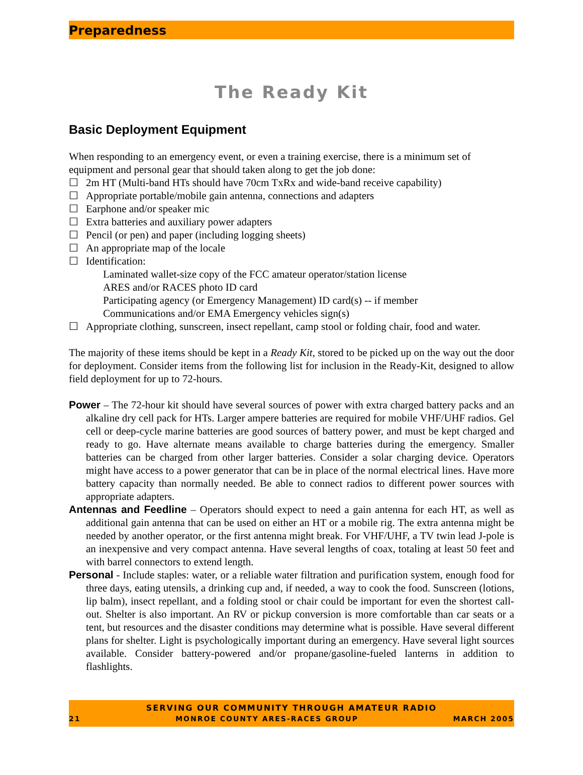Preparedness
The Ready Kit
Basic Deployment Equipment
When responding to an emergency event, or even a training exercise, there is a minimum set of equipment and personal gear that should taken along to get the job done:
☐ 2m HT (Multi-band HTs should have 70cm TxRx and wide-band receive capability)
☐ Appropriate portable/mobile gain antenna, connections and adapters
☐ Earphone and/or speaker mic
☐ Extra batteries and auxiliary power adapters
☐ Pencil (or pen) and paper (including logging sheets)
☐ An appropriate map of the locale
☐ Identification:
Laminated wallet-size copy of the FCC amateur operator/station license
ARES and/or RACES photo ID card
Participating agency (or Emergency Management) ID card(s) -- if member
Communications and/or EMA Emergency vehicles sign(s)
☐ Appropriate clothing, sunscreen, insect repellant, camp stool or folding chair, food and water.
The majority of these items should be kept in a Ready Kit, stored to be picked up on the way out the door for deployment. Consider items from the following list for inclusion in the Ready-Kit, designed to allow field deployment for up to 72-hours.
Power – The 72-hour kit should have several sources of power with extra charged battery packs and an alkaline dry cell pack for HTs. Larger ampere batteries are required for mobile VHF/UHF radios. Gel cell or deep-cycle marine batteries are good sources of battery power, and must be kept charged and ready to go. Have alternate means available to charge batteries during the emergency. Smaller batteries can be charged from other larger batteries. Consider a solar charging device. Operators might have access to a power generator that can be in place of the normal electrical lines. Have more battery capacity than normally needed. Be able to connect radios to different power sources with appropriate adapters.
Antennas and Feedline – Operators should expect to need a gain antenna for each HT, as well as additional gain antenna that can be used on either an HT or a mobile rig. The extra antenna might be needed by another operator, or the first antenna might break. For VHF/UHF, a TV twin lead J-pole is an inexpensive and very compact antenna. Have several lengths of coax, totaling at least 50 feet and with barrel connectors to extend length.
Personal - Include staples: water, or a reliable water filtration and purification system, enough food for three days, eating utensils, a drinking cup and, if needed, a way to cook the food. Sunscreen (lotions, lip balm), insect repellant, and a folding stool or chair could be important for even the shortest call-out. Shelter is also important. An RV or pickup conversion is more comfortable than car seats or a tent, but resources and the disaster conditions may determine what is possible. Have several different plans for shelter. Light is psychologically important during an emergency. Have several light sources available. Consider battery-powered and/or propane/gasoline-fueled lanterns in addition to flashlights.
SERVING OUR COMMUNITY THROUGH AMATEUR RADIO
21 MONROE COUNTY ARES-RACES GROUP MARCH 2005